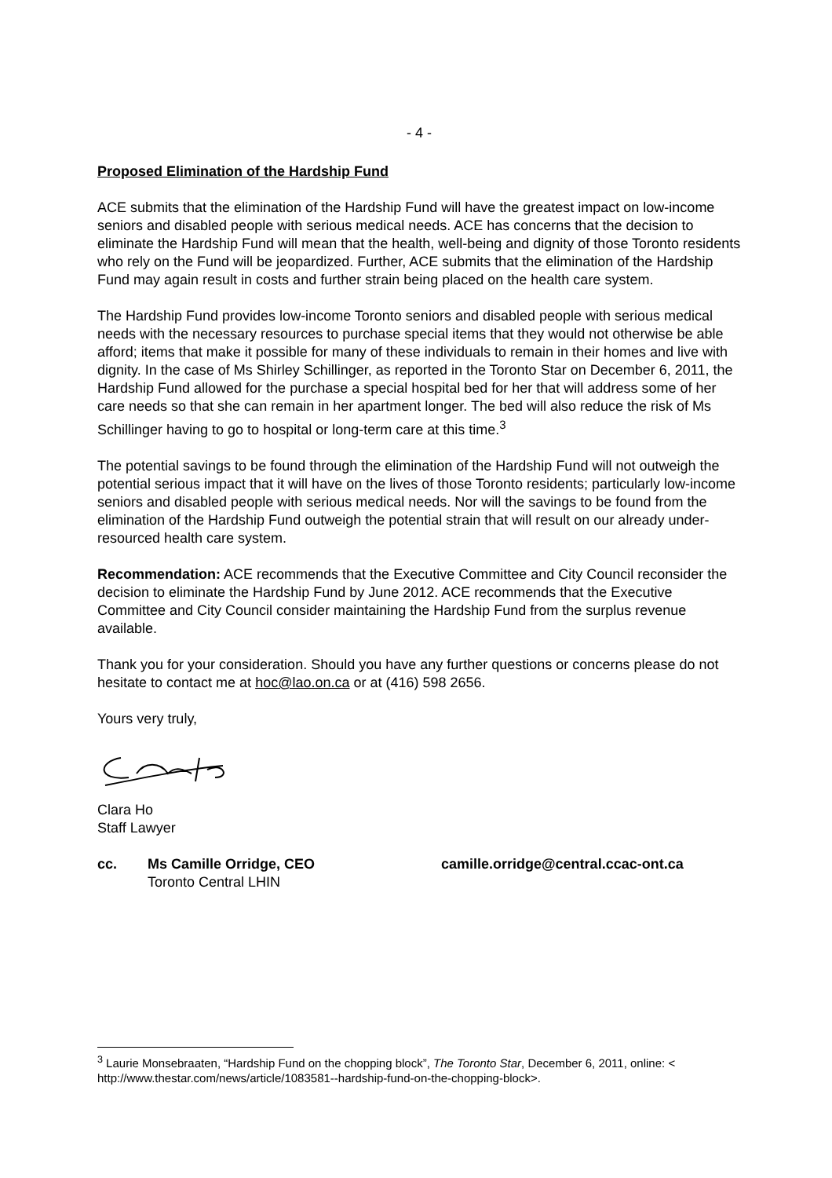- 4 -
Proposed Elimination of the Hardship Fund
ACE submits that the elimination of the Hardship Fund will have the greatest impact on low-income seniors and disabled people with serious medical needs. ACE has concerns that the decision to eliminate the Hardship Fund will mean that the health, well-being and dignity of those Toronto residents who rely on the Fund will be jeopardized. Further, ACE submits that the elimination of the Hardship Fund may again result in costs and further strain being placed on the health care system.
The Hardship Fund provides low-income Toronto seniors and disabled people with serious medical needs with the necessary resources to purchase special items that they would not otherwise be able afford; items that make it possible for many of these individuals to remain in their homes and live with dignity. In the case of Ms Shirley Schillinger, as reported in the Toronto Star on December 6, 2011, the Hardship Fund allowed for the purchase a special hospital bed for her that will address some of her care needs so that she can remain in her apartment longer. The bed will also reduce the risk of Ms Schillinger having to go to hospital or long-term care at this time.<sup>3</sup>
The potential savings to be found through the elimination of the Hardship Fund will not outweigh the potential serious impact that it will have on the lives of those Toronto residents; particularly low-income seniors and disabled people with serious medical needs. Nor will the savings to be found from the elimination of the Hardship Fund outweigh the potential strain that will result on our already under-resourced health care system.
Recommendation: ACE recommends that the Executive Committee and City Council reconsider the decision to eliminate the Hardship Fund by June 2012. ACE recommends that the Executive Committee and City Council consider maintaining the Hardship Fund from the surplus revenue available.
Thank you for your consideration. Should you have any further questions or concerns please do not hesitate to contact me at hoc@lao.on.ca or at (416) 598 2656.
Yours very truly,
Clara Ho
Staff Lawyer
cc. Ms Camille Orridge, CEO camille.orridge@central.ccac-ont.ca
Toronto Central LHIN
<sup>3</sup> Laurie Monsebraaten, “Hardship Fund on the chopping block”, The Toronto Star, December 6, 2011, online: < http://www.thestar.com/news/article/1083581--hardship-fund-on-the-chopping-block>.